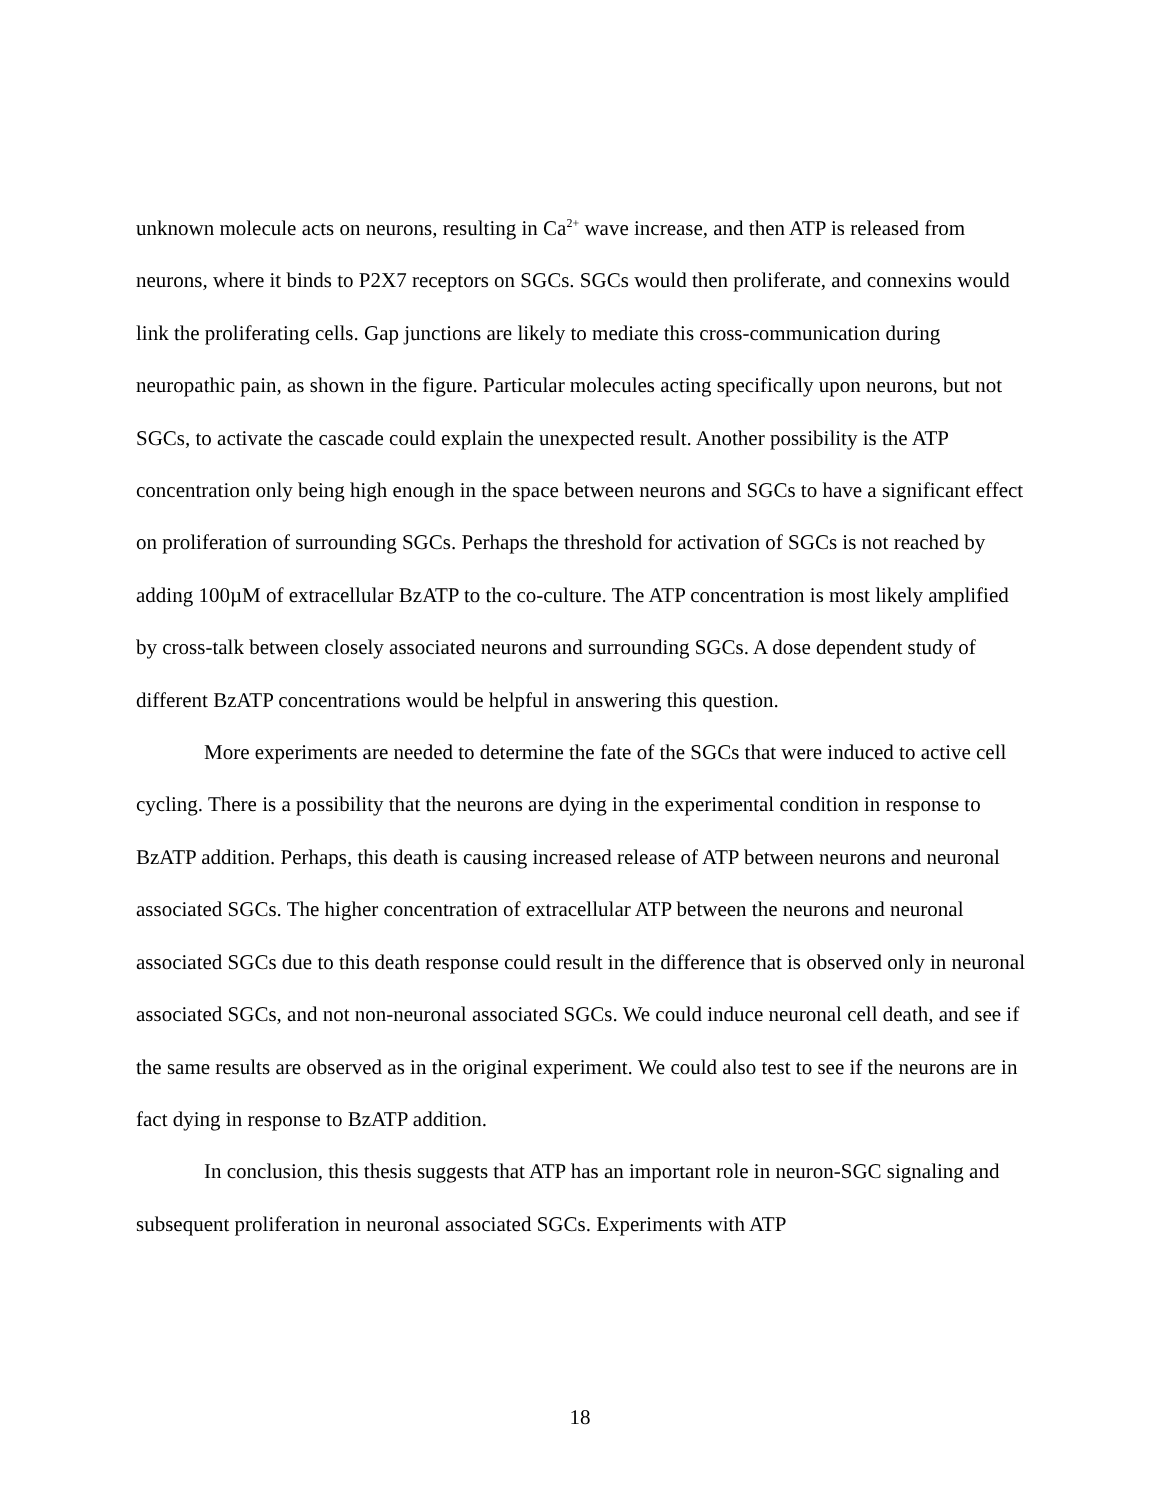unknown molecule acts on neurons, resulting in Ca<sup>2+</sup> wave increase, and then ATP is released from neurons, where it binds to P2X7 receptors on SGCs. SGCs would then proliferate, and connexins would link the proliferating cells. Gap junctions are likely to mediate this cross-communication during neuropathic pain, as shown in the figure. Particular molecules acting specifically upon neurons, but not SGCs, to activate the cascade could explain the unexpected result. Another possibility is the ATP concentration only being high enough in the space between neurons and SGCs to have a significant effect on proliferation of surrounding SGCs. Perhaps the threshold for activation of SGCs is not reached by adding 100µM of extracellular BzATP to the co-culture. The ATP concentration is most likely amplified by cross-talk between closely associated neurons and surrounding SGCs. A dose dependent study of different BzATP concentrations would be helpful in answering this question.
More experiments are needed to determine the fate of the SGCs that were induced to active cell cycling. There is a possibility that the neurons are dying in the experimental condition in response to BzATP addition. Perhaps, this death is causing increased release of ATP between neurons and neuronal associated SGCs. The higher concentration of extracellular ATP between the neurons and neuronal associated SGCs due to this death response could result in the difference that is observed only in neuronal associated SGCs, and not non-neuronal associated SGCs. We could induce neuronal cell death, and see if the same results are observed as in the original experiment. We could also test to see if the neurons are in fact dying in response to BzATP addition.
In conclusion, this thesis suggests that ATP has an important role in neuron-SGC signaling and subsequent proliferation in neuronal associated SGCs. Experiments with ATP
18